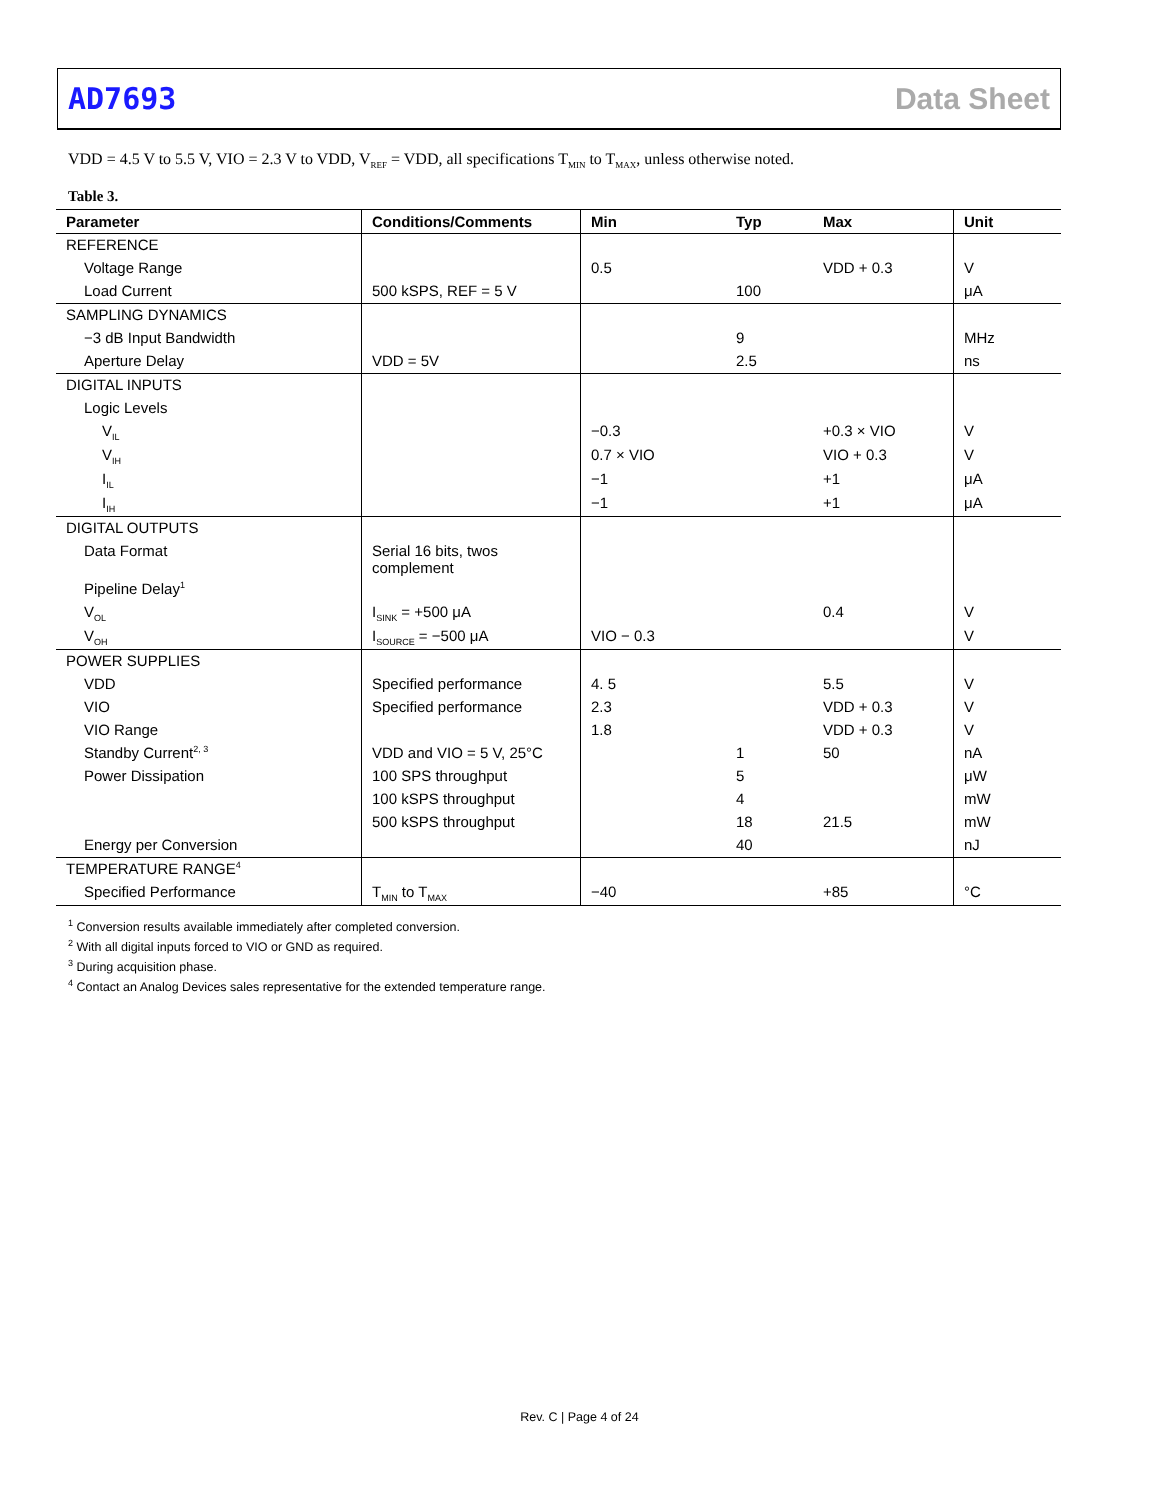AD7693 Data Sheet
VDD = 4.5 V to 5.5 V, VIO = 2.3 V to VDD, V<sub>REF</sub> = VDD, all specifications T<sub>MIN</sub> to T<sub>MAX</sub>, unless otherwise noted.
Table 3.
| Parameter | Conditions/Comments | Min | Typ | Max | Unit |
| --- | --- | --- | --- | --- | --- |
| REFERENCE | | | | | |
| Voltage Range | | 0.5 | | VDD + 0.3 | V |
| Load Current | 500 kSPS, REF = 5 V | | 100 | | μA |
| SAMPLING DYNAMICS | | | | | |
| −3 dB Input Bandwidth | | | 9 | | MHz |
| Aperture Delay | VDD = 5V | | 2.5 | | ns |
| DIGITAL INPUTS | | | | | |
| Logic Levels | | | | | |
| V<sub>IL</sub> | | −0.3 | | +0.3 × VIO | V |
| V<sub>IH</sub> | | 0.7 × VIO | | VIO + 0.3 | V |
| I<sub>IL</sub> | | −1 | | +1 | μA |
| I<sub>IH</sub> | | −1 | | +1 | μA |
| DIGITAL OUTPUTS | | | | | |
| Data Format | Serial 16 bits, twos complement | | | | |
| Pipeline Delay<sup>1</sup> | | | | | |
| V<sub>OL</sub> | I<sub>SINK</sub> = +500 μA | | | 0.4 | V |
| V<sub>OH</sub> | I<sub>SOURCE</sub> = −500 μA | VIO − 0.3 | | | V |
| POWER SUPPLIES | | | | | |
| VDD | Specified performance | 4. 5 | | 5.5 | V |
| VIO | Specified performance | 2.3 | | VDD + 0.3 | V |
| VIO Range | | 1.8 | | VDD + 0.3 | V |
| Standby Current<sup>2, 3</sup> | VDD and VIO = 5 V, 25°C | | 1 | 50 | nA |
| Power Dissipation | 100 SPS throughput | | 5 | | μW |
| | 100 kSPS throughput | | 4 | | mW |
| | 500 kSPS throughput | | 18 | 21.5 | mW |
| Energy per Conversion | | | 40 | | nJ |
| TEMPERATURE RANGE<sup>4</sup> | | | | | |
| Specified Performance | T<sub>MIN</sub> to T<sub>MAX</sub> | −40 | | +85 | °C |
<sup>1</sup> Conversion results available immediately after completed conversion.
<sup>2</sup> With all digital inputs forced to VIO or GND as required.
<sup>3</sup> During acquisition phase.
<sup>4</sup> Contact an Analog Devices sales representative for the extended temperature range.
Rev. C | Page 4 of 24